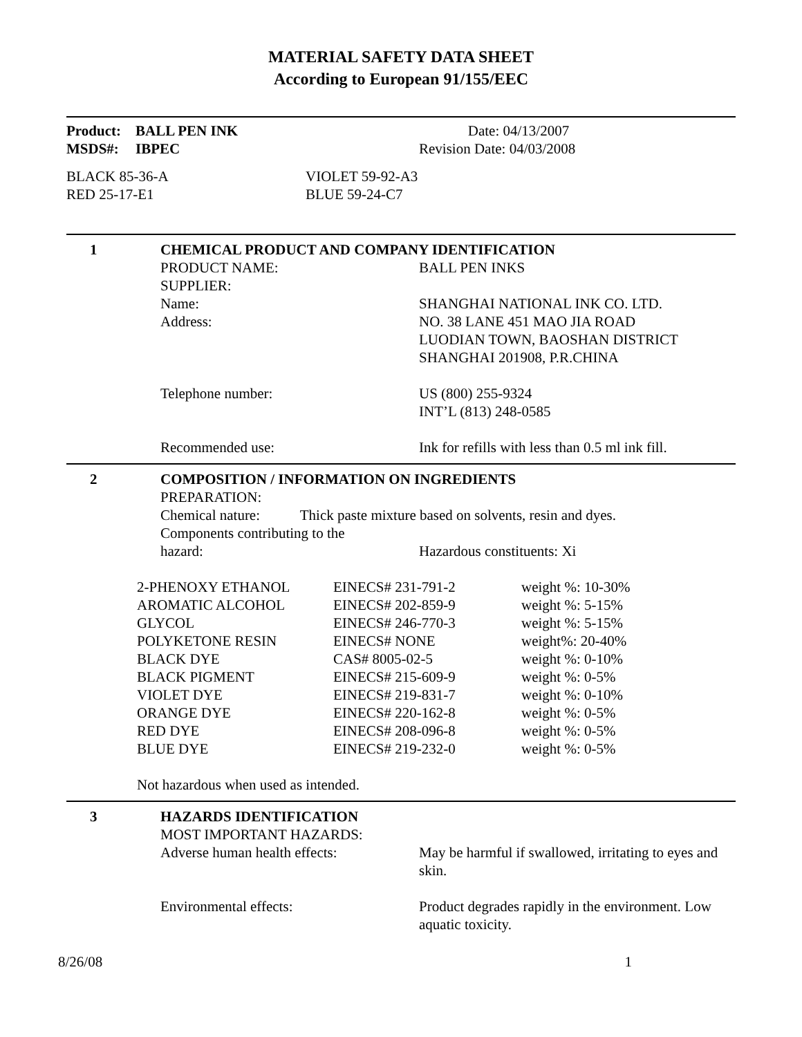MATERIAL SAFETY DATA SHEET
According to European 91/155/EEC
| Product: | BALL PEN INK | Date: 04/13/2007 |
| MSDS#: | IBPEC | Revision Date: 04/03/2008 |
| BLACK 85-36-A | VIOLET 59-92-A3 |
| RED 25-17-E1 | BLUE 59-24-C7 |
| 1 | CHEMICAL PRODUCT AND COMPANY IDENTIFICATION | |
| | PRODUCT NAME: | BALL PEN INKS |
| | SUPPLIER: | |
| | Name: | SHANGHAI NATIONAL INK CO. LTD. |
| | Address: | NO. 38 LANE 451 MAO JIA ROAD LUODIAN TOWN, BAOSHAN DISTRICT SHANGHAI 201908, P.R.CHINA |
| | Telephone number: | US (800) 255-9324 INT’L (813) 248-0585 |
| | Recommended use: | Ink for refills with less than 0.5 ml ink fill. |
| 2 | COMPOSITION / INFORMATION ON INGREDIENTS | |
| | PREPARATION: | |
| | Chemical nature: Thick paste mixture based on solvents, resin and dyes. | |
| | Components contributing to the | |
| | hazard: | Hazardous constituents: Xi |
| 2-PHENOXY ETHANOL | EINECS# 231-791-2 | weight %: 10-30% |
| AROMATIC ALCOHOL | EINECS# 202-859-9 | weight %: 5-15% |
| GLYCOL | EINECS# 246-770-3 | weight %: 5-15% |
| POLYKETONE RESIN | EINECS# NONE | weight%: 20-40% |
| BLACK DYE | CAS# 8005-02-5 | weight %: 0-10% |
| BLACK PIGMENT | EINECS# 215-609-9 | weight %: 0-5% |
| VIOLET DYE | EINECS# 219-831-7 | weight %: 0-10% |
| ORANGE DYE | EINECS# 220-162-8 | weight %: 0-5% |
| RED DYE | EINECS# 208-096-8 | weight %: 0-5% |
| BLUE DYE | EINECS# 219-232-0 | weight %: 0-5% |
Not hazardous when used as intended.
| 3 | HAZARDS IDENTIFICATION | |
| | MOST IMPORTANT HAZARDS: | |
| | Adverse human health effects: | May be harmful if swallowed, irritating to eyes and skin. |
| | Environmental effects: | Product degrades rapidly in the environment. Low aquatic toxicity. |
| 8/26/08 | 1 |